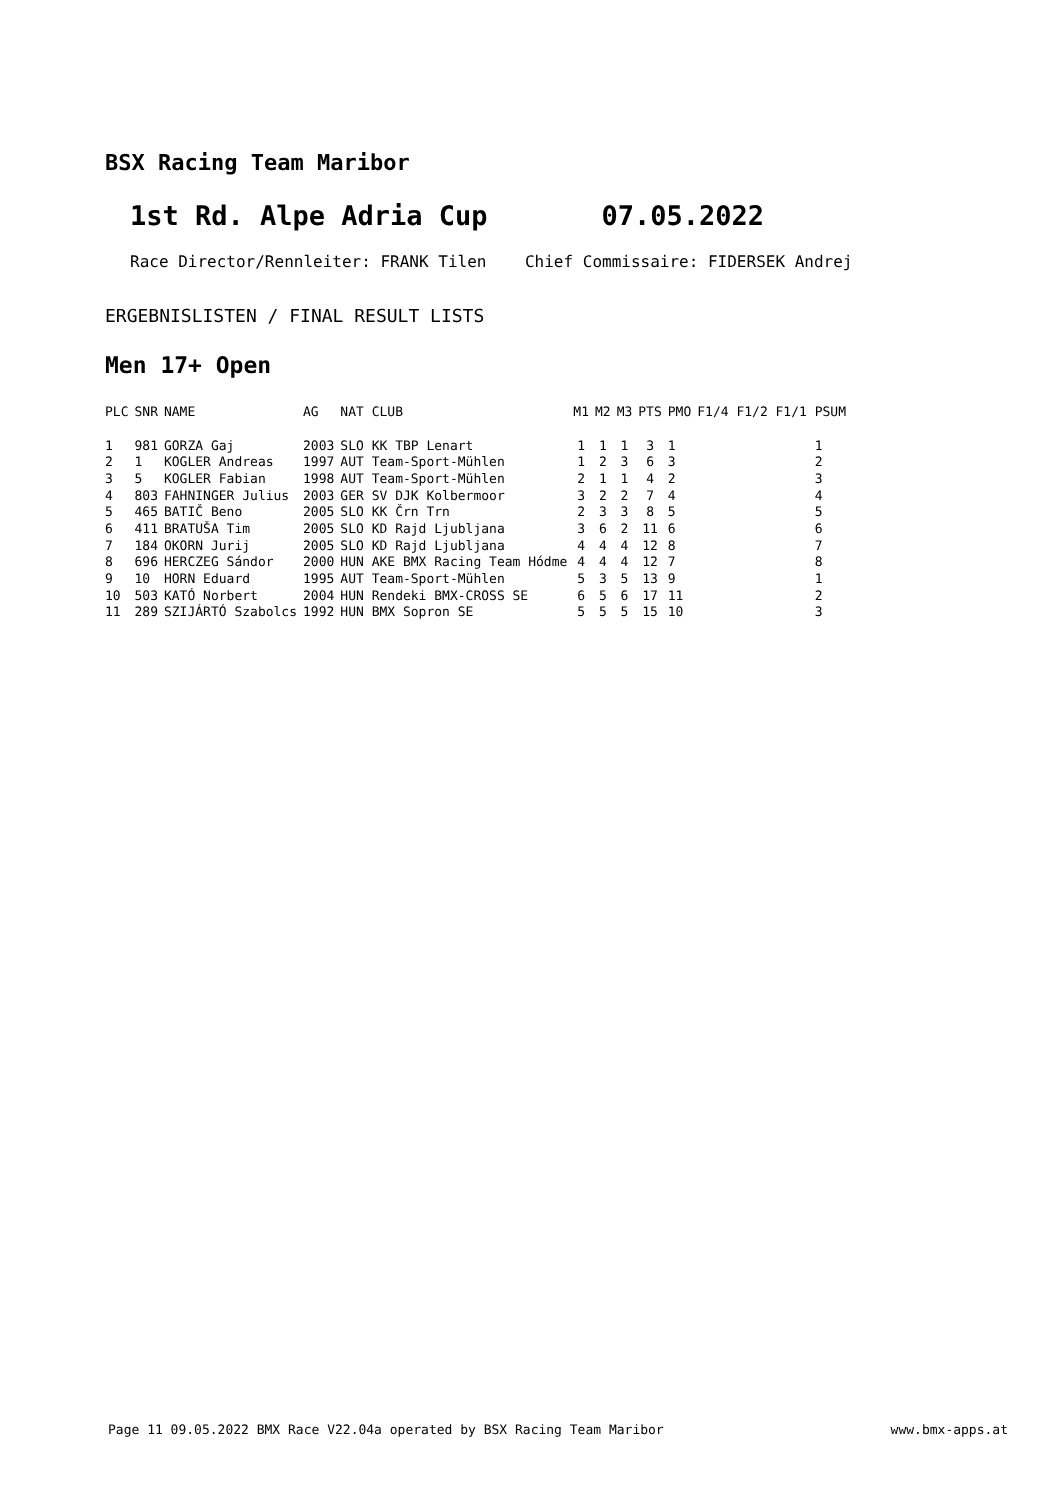BSX Racing Team Maribor
1st Rd. Alpe Adria Cup 07.05.2022
Race Director/Rennleiter: FRANK Tilen Chief Commissaire: FIDERSEK Andrej
ERGEBNISLISTEN / FINAL RESULT LISTS
Men 17+ Open
| PLC | SNR | NAME | AG | NAT CLUB | M1 | M2 | M3 | PTS | PMO | F1/4 F1/2 F1/1 PSUM |
| --- | --- | --- | --- | --- | --- | --- | --- | --- | --- | --- |
| 1 | 981 | GORZA Gaj | 2003 | SLO KK TBP Lenart | 1 | 1 | 1 | 3 | 1 | 1 |
| 2 | 1 | KOGLER Andreas | 1997 | AUT Team-Sport-Mühlen | 1 | 2 | 3 | 6 | 3 | 2 |
| 3 | 5 | KOGLER Fabian | 1998 | AUT Team-Sport-Mühlen | 2 | 1 | 1 | 4 | 2 | 3 |
| 4 | 803 | FAHNINGER Julius | 2003 | GER SV DJK Kolbermoor | 3 | 2 | 2 | 7 | 4 | 4 |
| 5 | 465 | BATIČ Beno | 2005 | SLO KK Črn Trn | 2 | 3 | 3 | 8 | 5 | 5 |
| 6 | 411 | BRATUŠA Tim | 2005 | SLO KD Rajd Ljubljana | 3 | 6 | 2 | 11 | 6 | 6 |
| 7 | 184 | OKORN Jurij | 2005 | SLO KD Rajd Ljubljana | 4 | 4 | 4 | 12 | 8 | 7 |
| 8 | 696 | HERCZEG Sándor | 2000 | HUN AKE BMX Racing Team Hódme | 4 | 4 | 4 | 12 | 7 | 8 |
| 9 | 10 | HORN Eduard | 1995 | AUT Team-Sport-Mühlen | 5 | 3 | 5 | 13 | 9 | 1 |
| 10 | 503 | KATÓ Norbert | 2004 | HUN Rendeki BMX-CROSS SE | 6 | 5 | 6 | 17 | 11 | 2 |
| 11 | 289 | SZIJÁRTÓ Szabolcs | 1992 | HUN BMX Sopron SE | 5 | 5 | 5 | 15 | 10 | 3 |
Page 11 09.05.2022 BMX Race V22.04a operated by BSX Racing Team Maribor www.bmx-apps.at